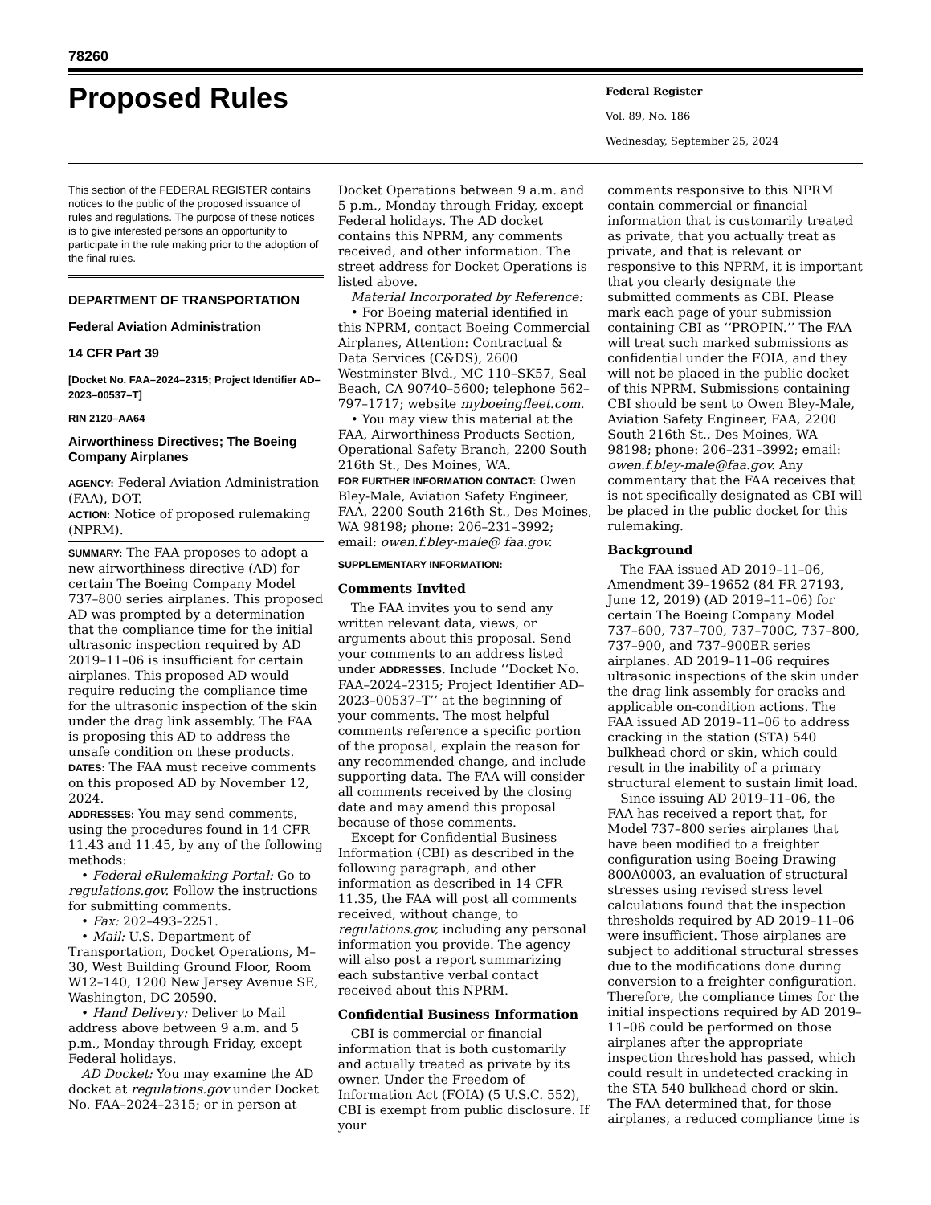78260
Proposed Rules
Federal Register
Vol. 89, No. 186
Wednesday, September 25, 2024
This section of the FEDERAL REGISTER contains notices to the public of the proposed issuance of rules and regulations. The purpose of these notices is to give interested persons an opportunity to participate in the rule making prior to the adoption of the final rules.
DEPARTMENT OF TRANSPORTATION
Federal Aviation Administration
14 CFR Part 39
[Docket No. FAA–2024–2315; Project Identifier AD–2023–00537–T]
RIN 2120–AA64
Airworthiness Directives; The Boeing Company Airplanes
AGENCY: Federal Aviation Administration (FAA), DOT.
ACTION: Notice of proposed rulemaking (NPRM).
SUMMARY: The FAA proposes to adopt a new airworthiness directive (AD) for certain The Boeing Company Model 737–800 series airplanes. This proposed AD was prompted by a determination that the compliance time for the initial ultrasonic inspection required by AD 2019–11–06 is insufficient for certain airplanes. This proposed AD would require reducing the compliance time for the ultrasonic inspection of the skin under the drag link assembly. The FAA is proposing this AD to address the unsafe condition on these products.
DATES: The FAA must receive comments on this proposed AD by November 12, 2024.
ADDRESSES: You may send comments, using the procedures found in 14 CFR 11.43 and 11.45, by any of the following methods:
• Federal eRulemaking Portal: Go to regulations.gov. Follow the instructions for submitting comments.
• Fax: 202–493–2251.
• Mail: U.S. Department of Transportation, Docket Operations, M–30, West Building Ground Floor, Room W12–140, 1200 New Jersey Avenue SE, Washington, DC 20590.
• Hand Delivery: Deliver to Mail address above between 9 a.m. and 5 p.m., Monday through Friday, except Federal holidays.
AD Docket: You may examine the AD docket at regulations.gov under Docket No. FAA–2024–2315; or in person at
Docket Operations between 9 a.m. and 5 p.m., Monday through Friday, except Federal holidays. The AD docket contains this NPRM, any comments received, and other information. The street address for Docket Operations is listed above.
Material Incorporated by Reference:
• For Boeing material identified in this NPRM, contact Boeing Commercial Airplanes, Attention: Contractual & Data Services (C&DS), 2600 Westminster Blvd., MC 110–SK57, Seal Beach, CA 90740–5600; telephone 562–797–1717; website myboeingfleet.com.
• You may view this material at the FAA, Airworthiness Products Section, Operational Safety Branch, 2200 South 216th St., Des Moines, WA.
FOR FURTHER INFORMATION CONTACT: Owen Bley-Male, Aviation Safety Engineer, FAA, 2200 South 216th St., Des Moines, WA 98198; phone: 206–231–3992; email: owen.f.bley-male@ faa.gov.
SUPPLEMENTARY INFORMATION:
Comments Invited
The FAA invites you to send any written relevant data, views, or arguments about this proposal. Send your comments to an address listed under ADDRESSES. Include ‘‘Docket No. FAA–2024–2315; Project Identifier AD–2023–00537–T’’ at the beginning of your comments. The most helpful comments reference a specific portion of the proposal, explain the reason for any recommended change, and include supporting data. The FAA will consider all comments received by the closing date and may amend this proposal because of those comments.
Except for Confidential Business Information (CBI) as described in the following paragraph, and other information as described in 14 CFR 11.35, the FAA will post all comments received, without change, to regulations.gov, including any personal information you provide. The agency will also post a report summarizing each substantive verbal contact received about this NPRM.
Confidential Business Information
CBI is commercial or financial information that is both customarily and actually treated as private by its owner. Under the Freedom of Information Act (FOIA) (5 U.S.C. 552), CBI is exempt from public disclosure. If your
comments responsive to this NPRM contain commercial or financial information that is customarily treated as private, that you actually treat as private, and that is relevant or responsive to this NPRM, it is important that you clearly designate the submitted comments as CBI. Please mark each page of your submission containing CBI as ‘‘PROPIN.’’ The FAA will treat such marked submissions as confidential under the FOIA, and they will not be placed in the public docket of this NPRM. Submissions containing CBI should be sent to Owen Bley-Male, Aviation Safety Engineer, FAA, 2200 South 216th St., Des Moines, WA 98198; phone: 206–231–3992; email: owen.f.bley-male@faa.gov. Any commentary that the FAA receives that is not specifically designated as CBI will be placed in the public docket for this rulemaking.
Background
The FAA issued AD 2019–11–06, Amendment 39–19652 (84 FR 27193, June 12, 2019) (AD 2019–11–06) for certain The Boeing Company Model 737–600, 737–700, 737–700C, 737–800, 737–900, and 737–900ER series airplanes. AD 2019–11–06 requires ultrasonic inspections of the skin under the drag link assembly for cracks and applicable on-condition actions. The FAA issued AD 2019–11–06 to address cracking in the station (STA) 540 bulkhead chord or skin, which could result in the inability of a primary structural element to sustain limit load.
Since issuing AD 2019–11–06, the FAA has received a report that, for Model 737–800 series airplanes that have been modified to a freighter configuration using Boeing Drawing 800A0003, an evaluation of structural stresses using revised stress level calculations found that the inspection thresholds required by AD 2019–11–06 were insufficient. Those airplanes are subject to additional structural stresses due to the modifications done during conversion to a freighter configuration. Therefore, the compliance times for the initial inspections required by AD 2019–11–06 could be performed on those airplanes after the appropriate inspection threshold has passed, which could result in undetected cracking in the STA 540 bulkhead chord or skin. The FAA determined that, for those airplanes, a reduced compliance time is